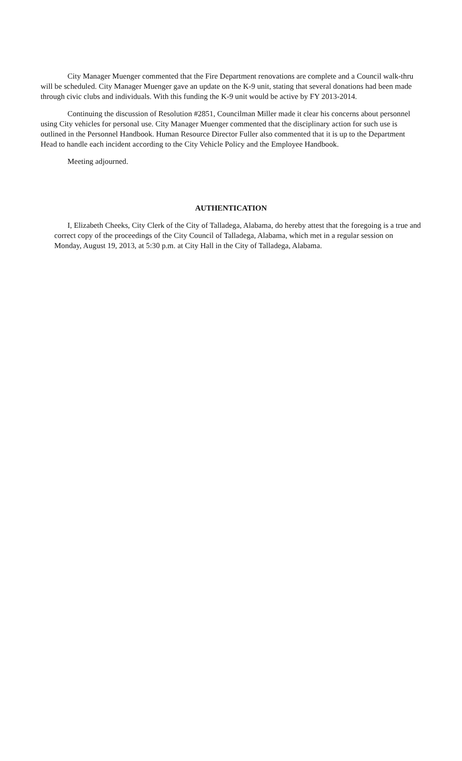City Manager Muenger commented that the Fire Department renovations are complete and a Council walk-thru will be scheduled. City Manager Muenger gave an update on the K-9 unit, stating that several donations had been made through civic clubs and individuals. With this funding the K-9 unit would be active by FY 2013-2014.
Continuing the discussion of Resolution #2851, Councilman Miller made it clear his concerns about personnel using City vehicles for personal use. City Manager Muenger commented that the disciplinary action for such use is outlined in the Personnel Handbook. Human Resource Director Fuller also commented that it is up to the Department Head to handle each incident according to the City Vehicle Policy and the Employee Handbook.
Meeting adjourned.
AUTHENTICATION
I, Elizabeth Cheeks, City Clerk of the City of Talladega, Alabama, do hereby attest that the foregoing is a true and correct copy of the proceedings of the City Council of Talladega, Alabama, which met in a regular session on Monday, August 19, 2013, at 5:30 p.m. at City Hall in the City of Talladega, Alabama.